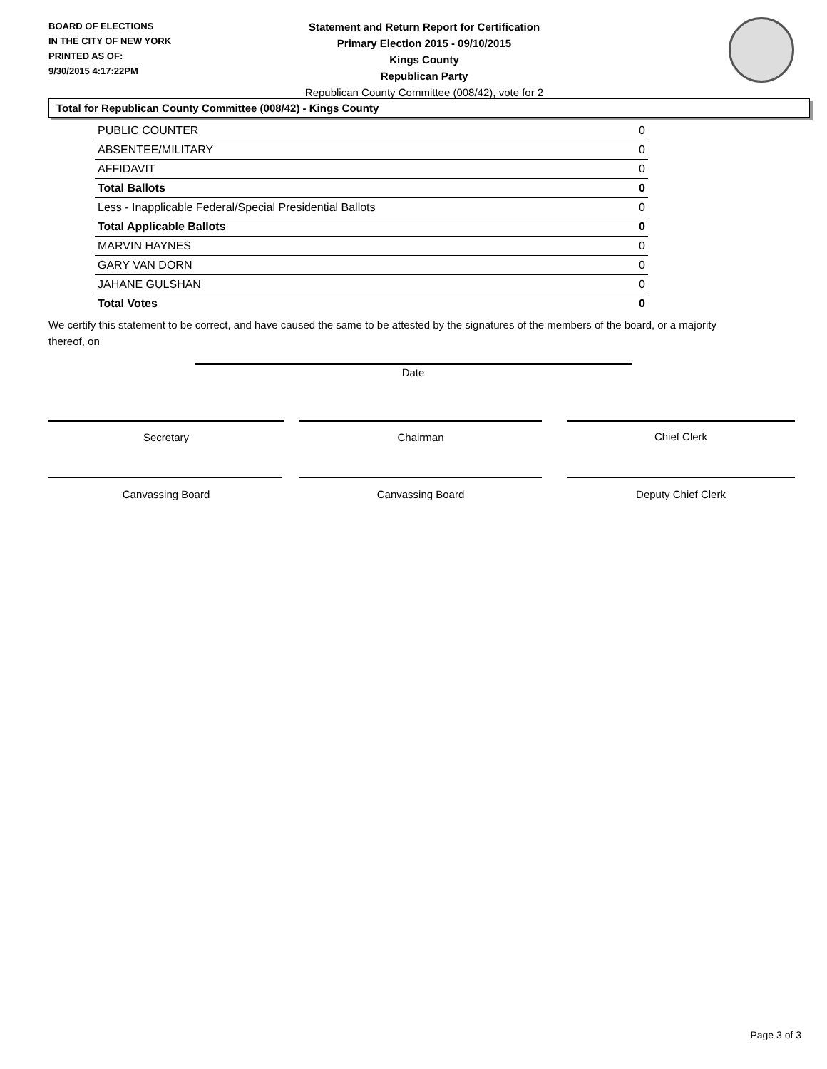BOARD OF ELECTIONS
IN THE CITY OF NEW YORK
PRINTED AS OF:
9/30/2015 4:17:22PM
Statement and Return Report for Certification
Primary Election 2015 - 09/10/2015
Kings County
Republican Party
Republican County Committee (008/42), vote for 2
Total for Republican County Committee (008/42) - Kings County
| PUBLIC COUNTER | 0 |
| ABSENTEE/MILITARY | 0 |
| AFFIDAVIT | 0 |
| Total Ballots | 0 |
| Less - Inapplicable Federal/Special Presidential Ballots | 0 |
| Total Applicable Ballots | 0 |
| MARVIN HAYNES | 0 |
| GARY VAN DORN | 0 |
| JAHANE GULSHAN | 0 |
| Total Votes | 0 |
We certify this statement to be correct, and have caused the same to be attested by the signatures of the members of the board, or a majority thereof, on
Date
Secretary Chairman Chief Clerk
Canvassing Board Canvassing Board Deputy Chief Clerk
Page 3 of 3